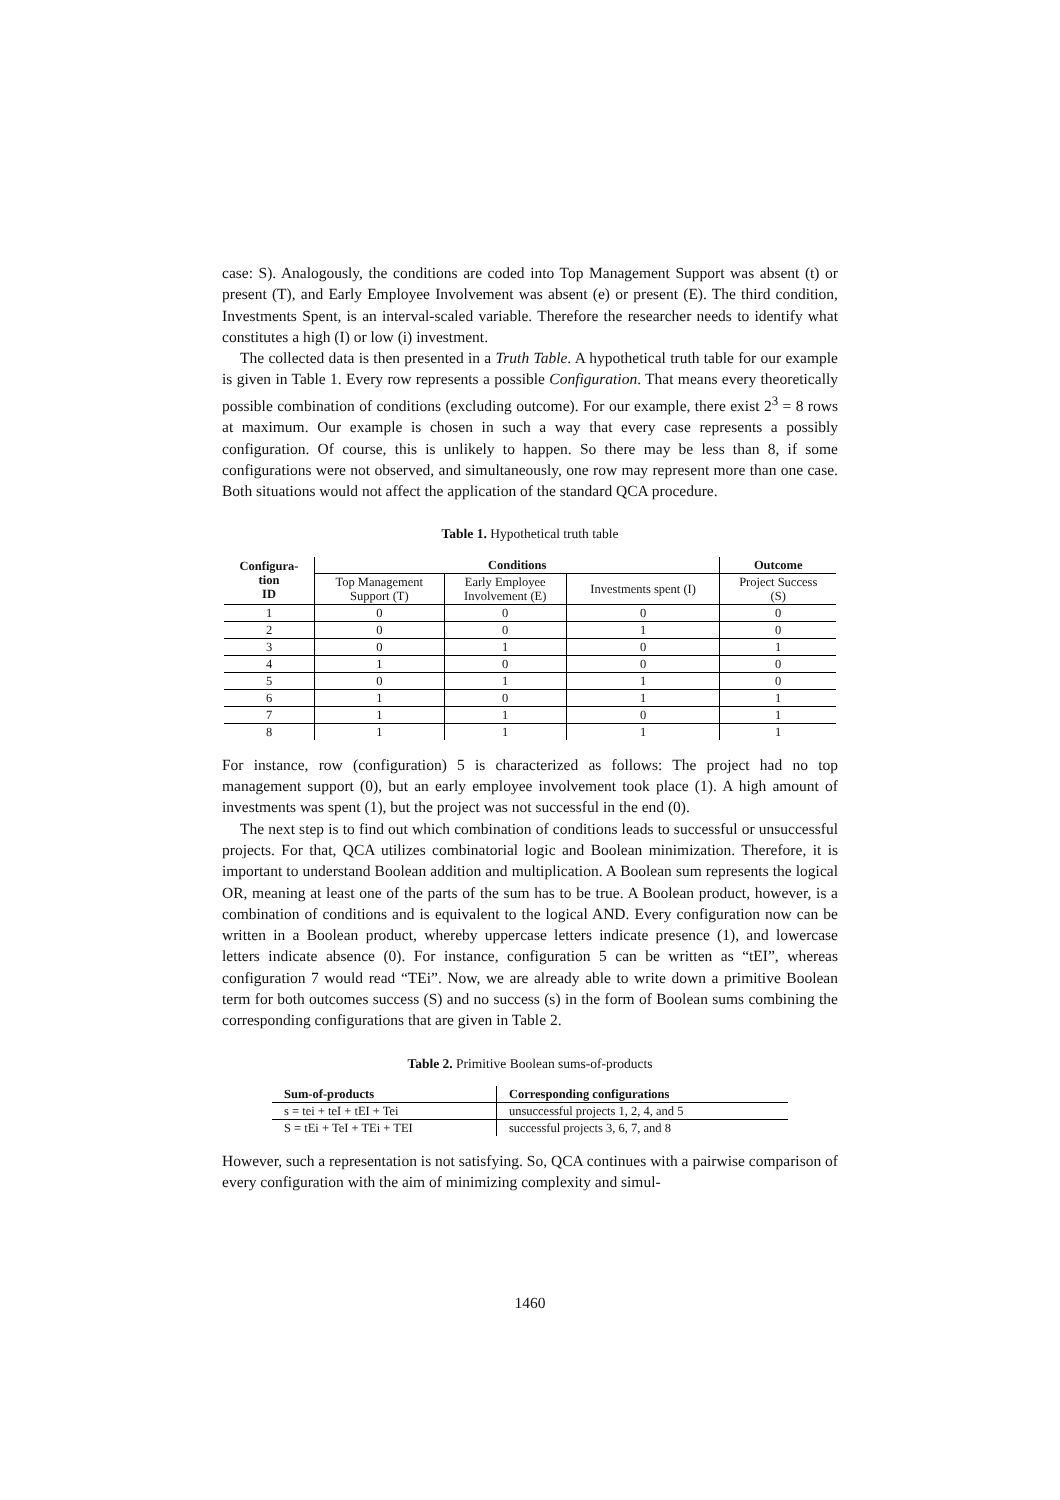case: S). Analogously, the conditions are coded into Top Management Support was absent (t) or present (T), and Early Employee Involvement was absent (e) or present (E). The third condition, Investments Spent, is an interval-scaled variable. Therefore the researcher needs to identify what constitutes a high (I) or low (i) investment.
The collected data is then presented in a Truth Table. A hypothetical truth table for our example is given in Table 1. Every row represents a possible Configuration. That means every theoretically possible combination of conditions (excluding outcome). For our example, there exist 2<sup>3</sup> = 8 rows at maximum. Our example is chosen in such a way that every case represents a possibly configuration. Of course, this is unlikely to happen. So there may be less than 8, if some configurations were not observed, and simultaneously, one row may represent more than one case. Both situations would not affect the application of the standard QCA procedure.
Table 1. Hypothetical truth table
| Configura- tion ID | Conditions | | | Outcome |
| --- | --- | --- | --- | --- |
| | Top Management Support (T) | Early Employee Involvement (E) | Investments spent (I) | Project Success (S) |
| 1 | 0 | 0 | 0 | 0 |
| 2 | 0 | 0 | 1 | 0 |
| 3 | 0 | 1 | 0 | 1 |
| 4 | 1 | 0 | 0 | 0 |
| 5 | 0 | 1 | 1 | 0 |
| 6 | 1 | 0 | 1 | 1 |
| 7 | 1 | 1 | 0 | 1 |
| 8 | 1 | 1 | 1 | 1 |
For instance, row (configuration) 5 is characterized as follows: The project had no top management support (0), but an early employee involvement took place (1). A high amount of investments was spent (1), but the project was not successful in the end (0).
The next step is to find out which combination of conditions leads to successful or unsuccessful projects. For that, QCA utilizes combinatorial logic and Boolean minimization. Therefore, it is important to understand Boolean addition and multiplication. A Boolean sum represents the logical OR, meaning at least one of the parts of the sum has to be true. A Boolean product, however, is a combination of conditions and is equivalent to the logical AND. Every configuration now can be written in a Boolean product, whereby uppercase letters indicate presence (1), and lowercase letters indicate absence (0). For instance, configuration 5 can be written as “tEI”, whereas configuration 7 would read “TEi”. Now, we are already able to write down a primitive Boolean term for both outcomes success (S) and no success (s) in the form of Boolean sums combining the corresponding configurations that are given in Table 2.
Table 2. Primitive Boolean sums-of-products
| Sum-of-products | Corresponding configurations |
| --- | --- |
| s = tei + teI + tEI + Tei | unsuccessful projects 1, 2, 4, and 5 |
| S = tEi + TeI + TEi + TEI | successful projects 3, 6, 7, and 8 |
However, such a representation is not satisfying. So, QCA continues with a pairwise comparison of every configuration with the aim of minimizing complexity and simul-
1460